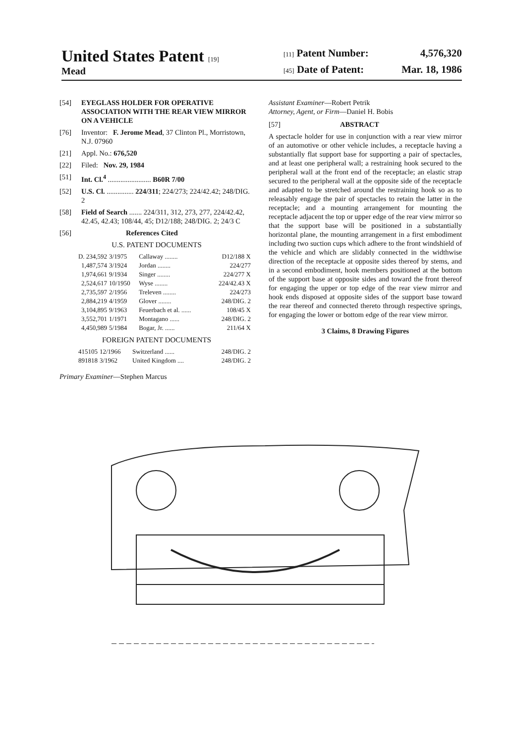United States Patent [19]
Mead
[11] Patent Number: 4,576,320
[45] Date of Patent: Mar. 18, 1986
[54] EYEGLASS HOLDER FOR OPERATIVE ASSOCIATION WITH THE REAR VIEW MIRROR ON A VEHICLE
[76] Inventor: F. Jerome Mead, 37 Clinton Pl., Morristown, N.J. 07960
[21] Appl. No.: 676,520
[22] Filed: Nov. 29, 1984
[51] Int. Cl.<sup>4</sup> ........................ B60R 7/00
[52] U.S. Cl. ............... 224/311; 224/273; 224/42.42; 248/DIG. 2
[58] Field of Search ....... 224/311, 312, 273, 277, 224/42.42, 42.45, 42.43; 108/44, 45; D12/188; 248/DIG. 2; 24/3 C
[56] References Cited
U.S. PATENT DOCUMENTS
| D. 234,592 | 3/1975 | Callaway ........ | D12/188 X |
| 1,487,574 | 3/1924 | Jordan ........ | 224/277 |
| 1,974,661 | 9/1934 | Singer ........ | 224/277 X |
| 2,524,617 | 10/1950 | Wyse ........ | 224/42.43 X |
| 2,735,597 | 2/1956 | Treleven ........ | 224/273 |
| 2,884,219 | 4/1959 | Glover ........ | 248/DIG. 2 |
| 3,104,895 | 9/1963 | Feuerbach et al. ...... | 108/45 X |
| 3,552,701 | 1/1971 | Montagano ...... | 248/DIG. 2 |
| 4,450,989 | 5/1984 | Bogar, Jr. ...... | 211/64 X |
FOREIGN PATENT DOCUMENTS
| 415105 | 12/1966 | Switzerland ...... | 248/DIG. 2 |
| 891818 | 3/1962 | United Kingdom .... | 248/DIG. 2 |
Primary Examiner—Stephen Marcus
Assistant Examiner—Robert Petrik
Attorney, Agent, or Firm—Daniel H. Bobis
[57] ABSTRACT
A spectacle holder for use in conjunction with a rear view mirror of an automotive or other vehicle includes, a receptacle having a substantially flat support base for supporting a pair of spectacles, and at least one peripheral wall; a restraining hook secured to the peripheral wall at the front end of the receptacle; an elastic strap secured to the peripheral wall at the opposite side of the receptacle and adapted to be stretched around the restraining hook so as to releasably engage the pair of spectacles to retain the latter in the receptacle; and a mounting arrangement for mounting the receptacle adjacent the top or upper edge of the rear view mirror so that the support base will be positioned in a substantially horizontal plane, the mounting arrangement in a first embodiment including two suction cups which adhere to the front windshield of the vehicle and which are slidably connected in the widthwise direction of the receptacle at opposite sides thereof by stems, and in a second embodiment, hook members positioned at the bottom of the support base at opposite sides and toward the front thereof for engaging the upper or top edge of the rear view mirror and hook ends disposed at opposite sides of the support base toward the rear thereof and connected thereto through respective springs, for engaging the lower or bottom edge of the rear view mirror.
3 Claims, 8 Drawing Figures